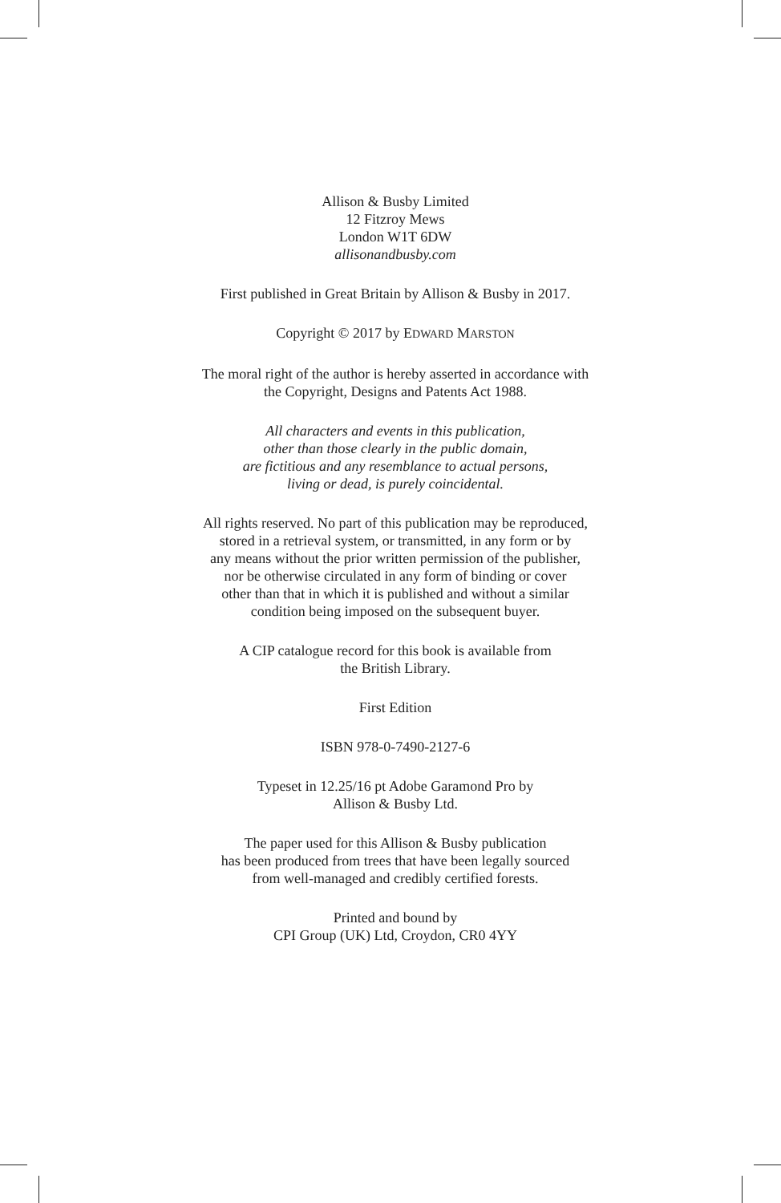Allison & Busby Limited
12 Fitzroy Mews
London W1T 6DW
allisonandbusby.com
First published in Great Britain by Allison & Busby in 2017.
Copyright © 2017 by EDWARD MARSTON
The moral right of the author is hereby asserted in accordance with
the Copyright, Designs and Patents Act 1988.
All characters and events in this publication,
other than those clearly in the public domain,
are fictitious and any resemblance to actual persons,
living or dead, is purely coincidental.
All rights reserved. No part of this publication may be reproduced,
stored in a retrieval system, or transmitted, in any form or by
any means without the prior written permission of the publisher,
nor be otherwise circulated in any form of binding or cover
other than that in which it is published and without a similar
condition being imposed on the subsequent buyer.
A CIP catalogue record for this book is available from
the British Library.
First Edition
ISBN 978-0-7490-2127-6
Typeset in 12.25/16 pt Adobe Garamond Pro by
Allison & Busby Ltd.
The paper used for this Allison & Busby publication
has been produced from trees that have been legally sourced
from well-managed and credibly certified forests.
Printed and bound by
CPI Group (UK) Ltd, Croydon, CR0 4YY